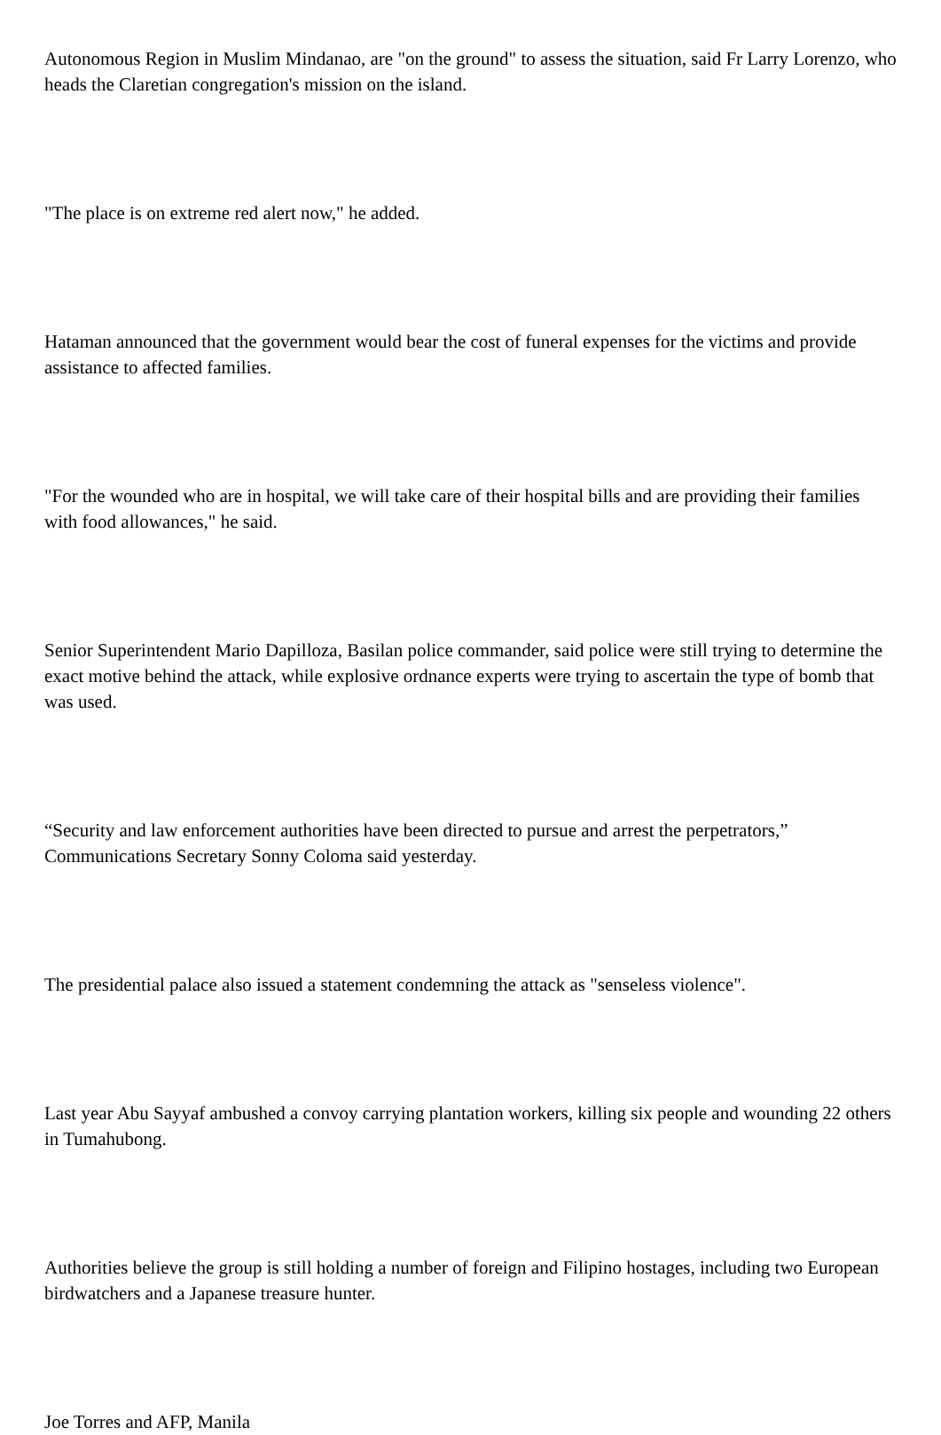Autonomous Region in Muslim Mindanao, are "on the ground" to assess the situation, said Fr Larry Lorenzo, who heads the Claretian congregation's mission on the island.
"The place is on extreme red alert now," he added.
Hataman announced that the government would bear the cost of funeral expenses for the victims and provide assistance to affected families.
"For the wounded who are in hospital, we will take care of their hospital bills and are providing their families with food allowances," he said.
Senior Superintendent Mario Dapilloza, Basilan police commander, said police were still trying to determine the exact motive behind the attack, while explosive ordnance experts were trying to ascertain the type of bomb that was used.
“Security and law enforcement authorities have been directed to pursue and arrest the perpetrators,” Communications Secretary Sonny Coloma said yesterday.
The presidential palace also issued a statement condemning the attack as "senseless violence".
Last year Abu Sayyaf ambushed a convoy carrying plantation workers, killing six people and wounding 22 others in Tumahubong.
Authorities believe the group is still holding a number of foreign and Filipino hostages, including two European birdwatchers and a Japanese treasure hunter.
Joe Torres and AFP, Manila